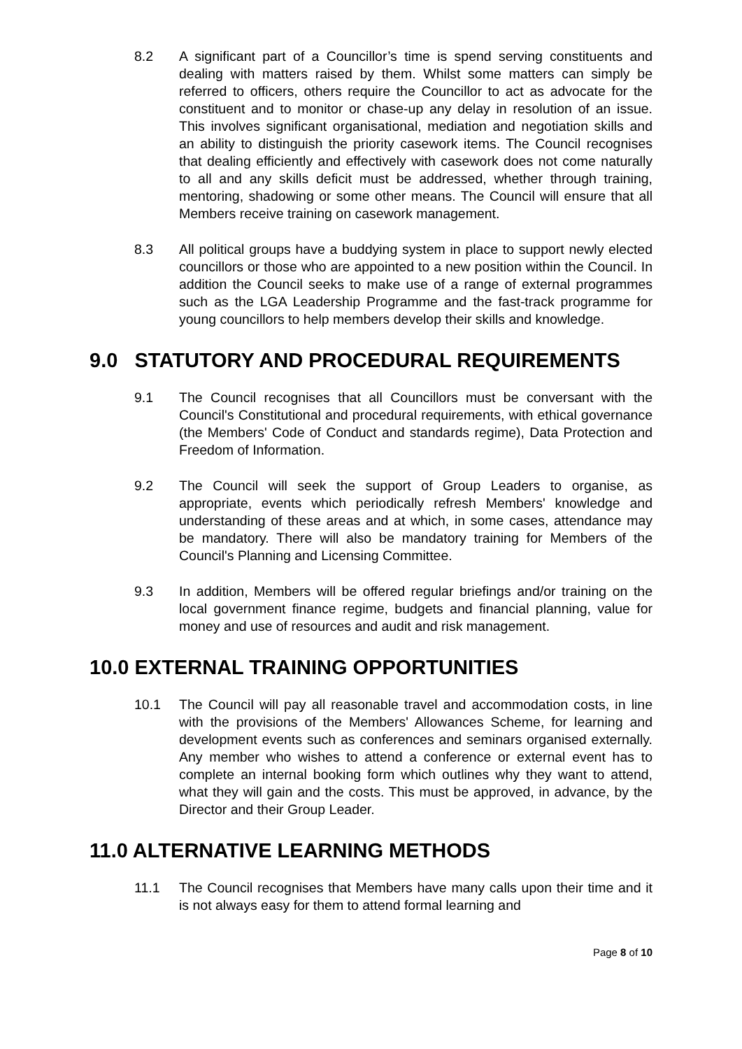8.2 A significant part of a Councillor’s time is spend serving constituents and dealing with matters raised by them. Whilst some matters can simply be referred to officers, others require the Councillor to act as advocate for the constituent and to monitor or chase-up any delay in resolution of an issue. This involves significant organisational, mediation and negotiation skills and an ability to distinguish the priority casework items. The Council recognises that dealing efficiently and effectively with casework does not come naturally to all and any skills deficit must be addressed, whether through training, mentoring, shadowing or some other means. The Council will ensure that all Members receive training on casework management.
8.3 All political groups have a buddying system in place to support newly elected councillors or those who are appointed to a new position within the Council. In addition the Council seeks to make use of a range of external programmes such as the LGA Leadership Programme and the fast-track programme for young councillors to help members develop their skills and knowledge.
9.0 STATUTORY AND PROCEDURAL REQUIREMENTS
9.1 The Council recognises that all Councillors must be conversant with the Council's Constitutional and procedural requirements, with ethical governance (the Members' Code of Conduct and standards regime), Data Protection and Freedom of Information.
9.2 The Council will seek the support of Group Leaders to organise, as appropriate, events which periodically refresh Members' knowledge and understanding of these areas and at which, in some cases, attendance may be mandatory. There will also be mandatory training for Members of the Council's Planning and Licensing Committee.
9.3 In addition, Members will be offered regular briefings and/or training on the local government finance regime, budgets and financial planning, value for money and use of resources and audit and risk management.
10.0 EXTERNAL TRAINING OPPORTUNITIES
10.1 The Council will pay all reasonable travel and accommodation costs, in line with the provisions of the Members' Allowances Scheme, for learning and development events such as conferences and seminars organised externally. Any member who wishes to attend a conference or external event has to complete an internal booking form which outlines why they want to attend, what they will gain and the costs. This must be approved, in advance, by the Director and their Group Leader.
11.0 ALTERNATIVE LEARNING METHODS
11.1 The Council recognises that Members have many calls upon their time and it is not always easy for them to attend formal learning and
Page 8 of 10